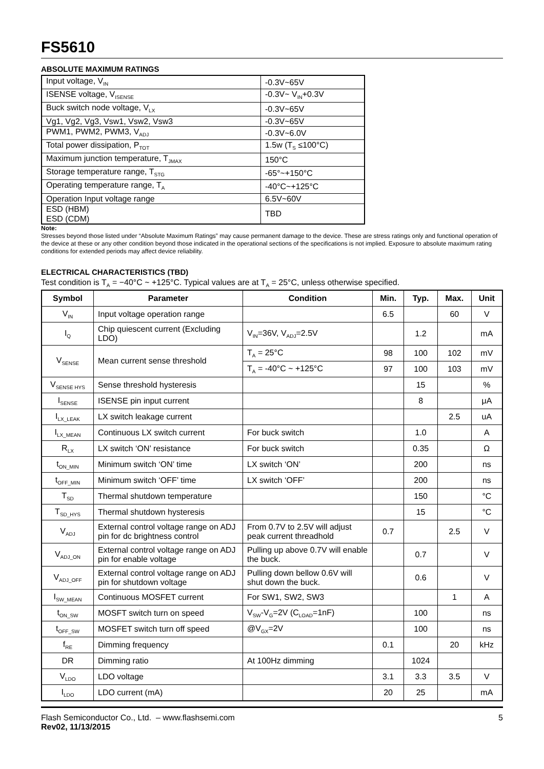FS5610
ABSOLUTE MAXIMUM RATINGS
| Input voltage, V<sub>IN</sub> | -0.3V~65V |
| ISENSE voltage, V<sub>ISENSE</sub> | -0.3V~ V<sub>IN</sub>+0.3V |
| Buck switch node voltage, V<sub>LX</sub> | -0.3V~65V |
| Vg1, Vg2, Vg3, Vsw1, Vsw2, Vsw3 | -0.3V~65V |
| PWM1, PWM2, PWM3, V<sub>ADJ</sub> | -0.3V~6.0V |
| Total power dissipation, P<sub>TOT</sub> | 1.5w (T<sub>S</sub> ≤100°C) |
| Maximum junction temperature, T<sub>JMAX</sub> | 150°C |
| Storage temperature range, T<sub>STG</sub> | -65°~+150°C |
| Operating temperature range, T<sub>A</sub> | -40°C~+125°C |
| Operation Input voltage range | 6.5V~60V |
| ESD (HBM) ESD (CDM) | TBD |
Note:
Stresses beyond those listed under “Absolute Maximum Ratings” may cause permanent damage to the device. These are stress ratings only and functional operation of the device at these or any other condition beyond those indicated in the operational sections of the specifications is not implied. Exposure to absolute maximum rating conditions for extended periods may affect device reliability.
ELECTRICAL CHARACTERISTICS (TBD)
Test condition is T<sub>A</sub> = −40°C ~ +125°C. Typical values are at T<sub>A</sub> = 25°C, unless otherwise specified.
| Symbol | Parameter | Condition | Min. | Typ. | Max. | Unit |
| --- | --- | --- | --- | --- | --- | --- |
| V<sub>IN</sub> | Input voltage operation range | | 6.5 | | 60 | V |
| I<sub>Q</sub> | Chip quiescent current (Excluding LDO) | V<sub>IN</sub>=36V, V<sub>ADJ</sub>=2.5V | | 1.2 | | mA |
| V<sub>SENSE</sub> | Mean current sense threshold | T<sub>A</sub> = 25°C | 98 | 100 | 102 | mV |
| | | T<sub>A</sub> = -40°C ~ +125°C | 97 | 100 | 103 | mV |
| V<sub>SENSE HYS</sub> | Sense threshold hysteresis | | | 15 | | % |
| I<sub>SENSE</sub> | ISENSE pin input current | | | 8 | | μA |
| I<sub>LX_LEAK</sub> | LX switch leakage current | | | | 2.5 | uA |
| I<sub>LX_MEAN</sub> | Continuous LX switch current | For buck switch | | 1.0 | | A |
| R<sub>LX</sub> | LX switch ‘ON’ resistance | For buck switch | | 0.35 | | Ω |
| t<sub>ON_MIN</sub> | Minimum switch ‘ON’ time | LX switch ‘ON’ | | 200 | | ns |
| t<sub>OFF_MIN</sub> | Minimum switch ‘OFF’ time | LX switch ‘OFF’ | | 200 | | ns |
| T<sub>SD</sub> | Thermal shutdown temperature | | | 150 | | °C |
| T<sub>SD_HYS</sub> | Thermal shutdown hysteresis | | | 15 | | °C |
| V<sub>ADJ</sub> | External control voltage range on ADJ pin for dc brightness control | From 0.7V to 2.5V will adjust peak current threadhold | 0.7 | | 2.5 | V |
| V<sub>ADJ_ON</sub> | External control voltage range on ADJ pin for enable voltage | Pulling up above 0.7V will enable the buck. | | 0.7 | | V |
| V<sub>ADJ_OFF</sub> | External control voltage range on ADJ pin for shutdown voltage | Pulling down bellow 0.6V will shut down the buck. | | 0.6 | | V |
| I<sub>SW_MEAN</sub> | Continuous MOSFET current | For SW1, SW2, SW3 | | | 1 | A |
| t<sub>ON_SW</sub> | MOSFT switch turn on speed | V<sub>SW</sub>-V<sub>G</sub>=2V (C<sub>LOAD</sub>=1nF) | | 100 | | ns |
| t<sub>OFF_SW</sub> | MOSFET switch turn off speed | @V<sub>GX</sub>=2V | | 100 | | ns |
| f<sub>RE</sub> | Dimming frequency | | 0.1 | | 20 | kHz |
| DR | Dimming ratio | At 100Hz dimming | | 1024 | | |
| V<sub>LDO</sub> | LDO voltage | | 3.1 | 3.3 | 3.5 | V |
| I<sub>LDO</sub> | LDO current (mA) | | 20 | 25 | | mA |
Flash Semiconductor Co., Ltd. – www.flashsemi.com
Rev02, 11/13/2015
5